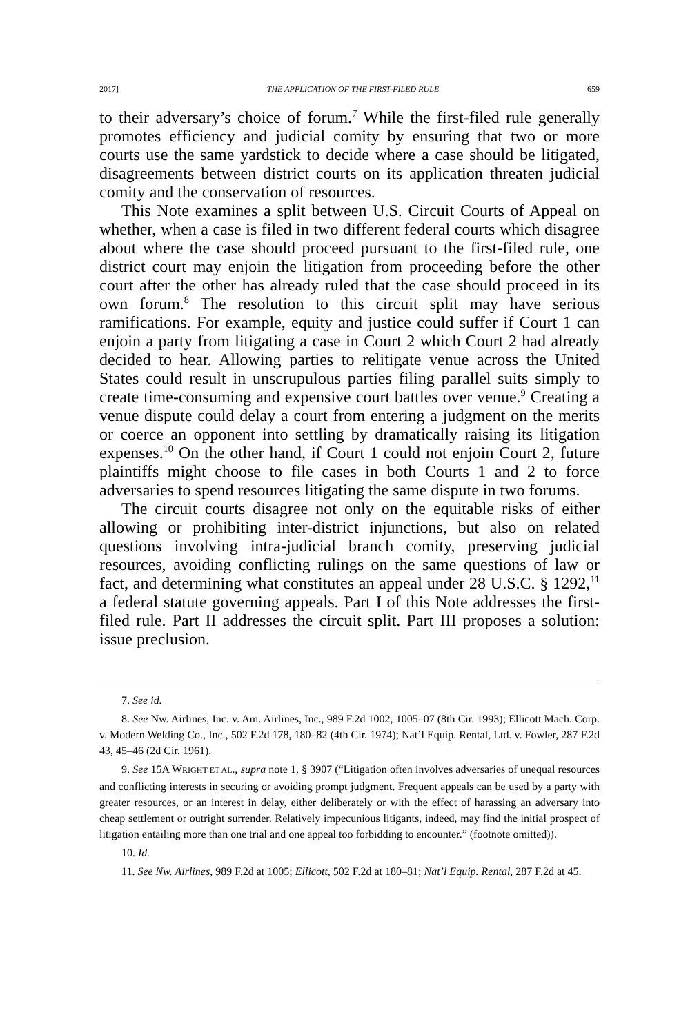2017] THE APPLICATION OF THE FIRST-FILED RULE 659
to their adversary’s choice of forum.<sup>7</sup> While the first-filed rule generally promotes efficiency and judicial comity by ensuring that two or more courts use the same yardstick to decide where a case should be litigated, disagreements between district courts on its application threaten judicial comity and the conservation of resources.
This Note examines a split between U.S. Circuit Courts of Appeal on whether, when a case is filed in two different federal courts which disagree about where the case should proceed pursuant to the first-filed rule, one district court may enjoin the litigation from proceeding before the other court after the other has already ruled that the case should proceed in its own forum.<sup>8</sup> The resolution to this circuit split may have serious ramifications. For example, equity and justice could suffer if Court 1 can enjoin a party from litigating a case in Court 2 which Court 2 had already decided to hear. Allowing parties to relitigate venue across the United States could result in unscrupulous parties filing parallel suits simply to create time-consuming and expensive court battles over venue.<sup>9</sup> Creating a venue dispute could delay a court from entering a judgment on the merits or coerce an opponent into settling by dramatically raising its litigation expenses.<sup>10</sup> On the other hand, if Court 1 could not enjoin Court 2, future plaintiffs might choose to file cases in both Courts 1 and 2 to force adversaries to spend resources litigating the same dispute in two forums.
The circuit courts disagree not only on the equitable risks of either allowing or prohibiting inter-district injunctions, but also on related questions involving intra-judicial branch comity, preserving judicial resources, avoiding conflicting rulings on the same questions of law or fact, and determining what constitutes an appeal under 28 U.S.C. § 1292,<sup>11</sup> a federal statute governing appeals. Part I of this Note addresses the first-filed rule. Part II addresses the circuit split. Part III proposes a solution: issue preclusion.
7. See id.
8. See Nw. Airlines, Inc. v. Am. Airlines, Inc., 989 F.2d 1002, 1005–07 (8th Cir. 1993); Ellicott Mach. Corp. v. Modern Welding Co., Inc., 502 F.2d 178, 180–82 (4th Cir. 1974); Nat’l Equip. Rental, Ltd. v. Fowler, 287 F.2d 43, 45–46 (2d Cir. 1961).
9. See 15A WRIGHT ET AL., supra note 1, § 3907 (“Litigation often involves adversaries of unequal resources and conflicting interests in securing or avoiding prompt judgment. Frequent appeals can be used by a party with greater resources, or an interest in delay, either deliberately or with the effect of harassing an adversary into cheap settlement or outright surrender. Relatively impecunious litigants, indeed, may find the initial prospect of litigation entailing more than one trial and one appeal too forbidding to encounter.” (footnote omitted)).
10. Id.
11. See Nw. Airlines, 989 F.2d at 1005; Ellicott, 502 F.2d at 180–81; Nat’l Equip. Rental, 287 F.2d at 45.